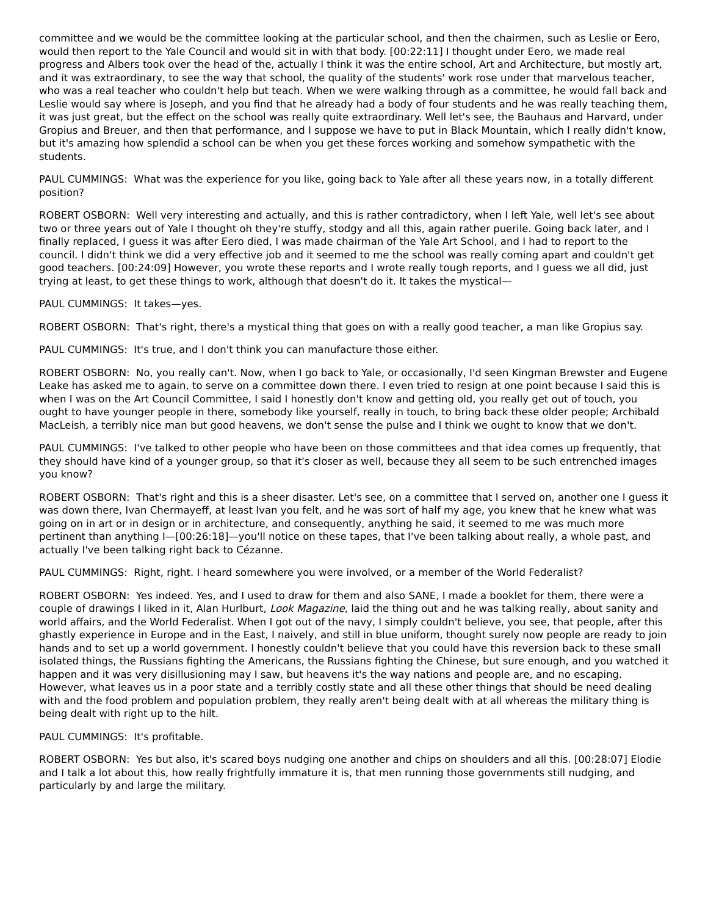committee and we would be the committee looking at the particular school, and then the chairmen, such as Leslie or Eero, would then report to the Yale Council and would sit in with that body. [00:22:11] I thought under Eero, we made real progress and Albers took over the head of the, actually I think it was the entire school, Art and Architecture, but mostly art, and it was extraordinary, to see the way that school, the quality of the students' work rose under that marvelous teacher, who was a real teacher who couldn't help but teach. When we were walking through as a committee, he would fall back and Leslie would say where is Joseph, and you find that he already had a body of four students and he was really teaching them, it was just great, but the effect on the school was really quite extraordinary. Well let's see, the Bauhaus and Harvard, under Gropius and Breuer, and then that performance, and I suppose we have to put in Black Mountain, which I really didn't know, but it's amazing how splendid a school can be when you get these forces working and somehow sympathetic with the students.
PAUL CUMMINGS: What was the experience for you like, going back to Yale after all these years now, in a totally different position?
ROBERT OSBORN: Well very interesting and actually, and this is rather contradictory, when I left Yale, well let's see about two or three years out of Yale I thought oh they're stuffy, stodgy and all this, again rather puerile. Going back later, and I finally replaced, I guess it was after Eero died, I was made chairman of the Yale Art School, and I had to report to the council. I didn't think we did a very effective job and it seemed to me the school was really coming apart and couldn't get good teachers. [00:24:09] However, you wrote these reports and I wrote really tough reports, and I guess we all did, just trying at least, to get these things to work, although that doesn't do it. It takes the mystical—
PAUL CUMMINGS: It takes—yes.
ROBERT OSBORN: That's right, there's a mystical thing that goes on with a really good teacher, a man like Gropius say.
PAUL CUMMINGS: It's true, and I don't think you can manufacture those either.
ROBERT OSBORN: No, you really can't. Now, when I go back to Yale, or occasionally, I'd seen Kingman Brewster and Eugene Leake has asked me to again, to serve on a committee down there. I even tried to resign at one point because I said this is when I was on the Art Council Committee, I said I honestly don't know and getting old, you really get out of touch, you ought to have younger people in there, somebody like yourself, really in touch, to bring back these older people; Archibald MacLeish, a terribly nice man but good heavens, we don't sense the pulse and I think we ought to know that we don't.
PAUL CUMMINGS: I've talked to other people who have been on those committees and that idea comes up frequently, that they should have kind of a younger group, so that it's closer as well, because they all seem to be such entrenched images you know?
ROBERT OSBORN: That's right and this is a sheer disaster. Let's see, on a committee that I served on, another one I guess it was down there, Ivan Chermayeff, at least Ivan you felt, and he was sort of half my age, you knew that he knew what was going on in art or in design or in architecture, and consequently, anything he said, it seemed to me was much more pertinent than anything I—[00:26:18]—you'll notice on these tapes, that I've been talking about really, a whole past, and actually I've been talking right back to Cézanne.
PAUL CUMMINGS: Right, right. I heard somewhere you were involved, or a member of the World Federalist?
ROBERT OSBORN: Yes indeed. Yes, and I used to draw for them and also SANE, I made a booklet for them, there were a couple of drawings I liked in it, Alan Hurlburt, Look Magazine, laid the thing out and he was talking really, about sanity and world affairs, and the World Federalist. When I got out of the navy, I simply couldn't believe, you see, that people, after this ghastly experience in Europe and in the East, I naively, and still in blue uniform, thought surely now people are ready to join hands and to set up a world government. I honestly couldn't believe that you could have this reversion back to these small isolated things, the Russians fighting the Americans, the Russians fighting the Chinese, but sure enough, and you watched it happen and it was very disillusioning may I saw, but heavens it's the way nations and people are, and no escaping. However, what leaves us in a poor state and a terribly costly state and all these other things that should be need dealing with and the food problem and population problem, they really aren't being dealt with at all whereas the military thing is being dealt with right up to the hilt.
PAUL CUMMINGS: It's profitable.
ROBERT OSBORN: Yes but also, it's scared boys nudging one another and chips on shoulders and all this. [00:28:07] Elodie and I talk a lot about this, how really frightfully immature it is, that men running those governments still nudging, and particularly by and large the military.